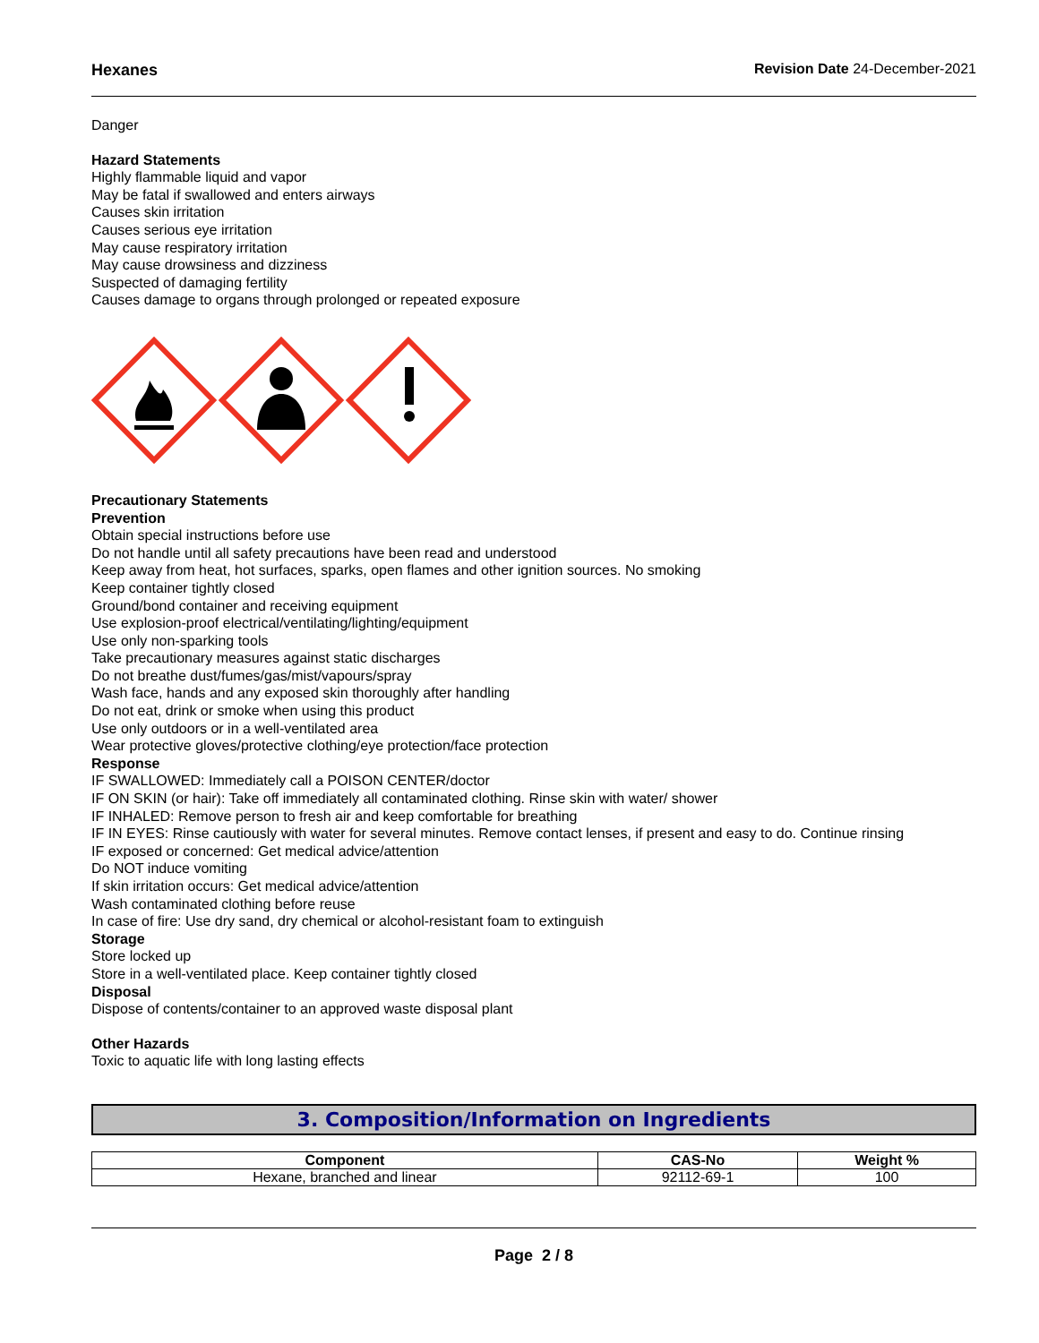Hexanes Revision Date 24-December-2021
Danger
Hazard Statements
Highly flammable liquid and vapor
May be fatal if swallowed and enters airways
Causes skin irritation
Causes serious eye irritation
May cause respiratory irritation
May cause drowsiness and dizziness
Suspected of damaging fertility
Causes damage to organs through prolonged or repeated exposure
Precautionary Statements
Prevention
Obtain special instructions before use
Do not handle until all safety precautions have been read and understood
Keep away from heat, hot surfaces, sparks, open flames and other ignition sources. No smoking
Keep container tightly closed
Ground/bond container and receiving equipment
Use explosion-proof electrical/ventilating/lighting/equipment
Use only non-sparking tools
Take precautionary measures against static discharges
Do not breathe dust/fumes/gas/mist/vapours/spray
Wash face, hands and any exposed skin thoroughly after handling
Do not eat, drink or smoke when using this product
Use only outdoors or in a well-ventilated area
Wear protective gloves/protective clothing/eye protection/face protection
Response
IF SWALLOWED: Immediately call a POISON CENTER/doctor
IF ON SKIN (or hair): Take off immediately all contaminated clothing. Rinse skin with water/ shower
IF INHALED: Remove person to fresh air and keep comfortable for breathing
IF IN EYES: Rinse cautiously with water for several minutes. Remove contact lenses, if present and easy to do. Continue rinsing
IF exposed or concerned: Get medical advice/attention
Do NOT induce vomiting
If skin irritation occurs: Get medical advice/attention
Wash contaminated clothing before reuse
In case of fire: Use dry sand, dry chemical or alcohol-resistant foam to extinguish
Storage
Store locked up
Store in a well-ventilated place. Keep container tightly closed
Disposal
Dispose of contents/container to an approved waste disposal plant
Other Hazards
Toxic to aquatic life with long lasting effects
3. Composition/Information on Ingredients
| Component | CAS-No | Weight % |
| --- | --- | --- |
| Hexane, branched and linear | 92112-69-1 | 100 |
Page 2 / 8